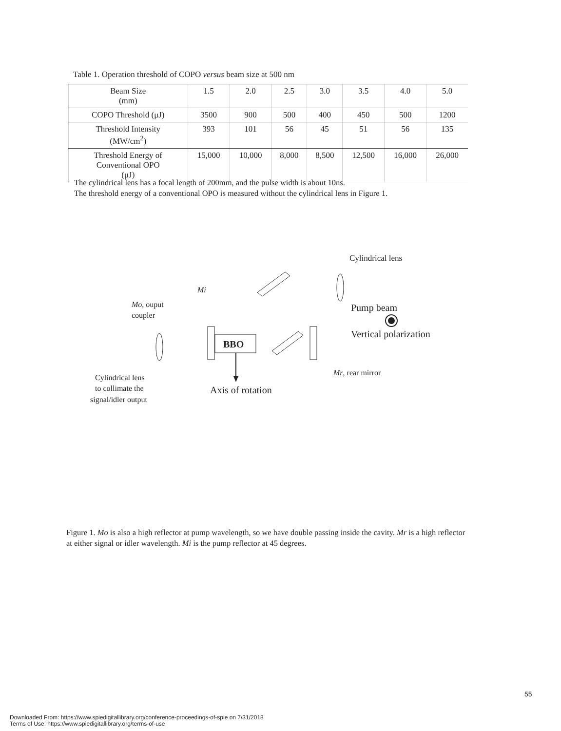Table 1. Operation threshold of COPO versus beam size at 500 nm
| Beam Size (mm) | 1.5 | 2.0 | 2.5 | 3.0 | 3.5 | 4.0 | 5.0 |
| COPO Threshold (μJ) | 3500 | 900 | 500 | 400 | 450 | 500 | 1200 |
| Threshold Intensity (MW/cm<sup>2</sup>) | 393 | 101 | 56 | 45 | 51 | 56 | 135 |
| Threshold Energy of Conventional OPO (μJ) | 15,000 | 10,000 | 8,000 | 8,500 | 12,500 | 16,000 | 26,000 |
The cylindrical lens has a focal length of 200mm, and the pulse width is about 10ns.
The threshold energy of a conventional OPO is measured without the cylindrical lens in Figure 1.
Cylindrical lens
Mi
Mo, ouput
coupler
Pump beam
Vertical polarization
BBO
Mr, rear mirror
Cylindrical lens
to collimate the
signal/idler output
Axis of rotation
Figure 1. Mo is also a high reflector at pump wavelength, so we have double passing inside the cavity. Mr is a high reflector at either signal or idler wavelength. Mi is the pump reflector at 45 degrees.
55
Downloaded From: https://www.spiedigitallibrary.org/conference-proceedings-of-spie on 7/31/2018
Terms of Use: https://www.spiedigitallibrary.org/terms-of-use